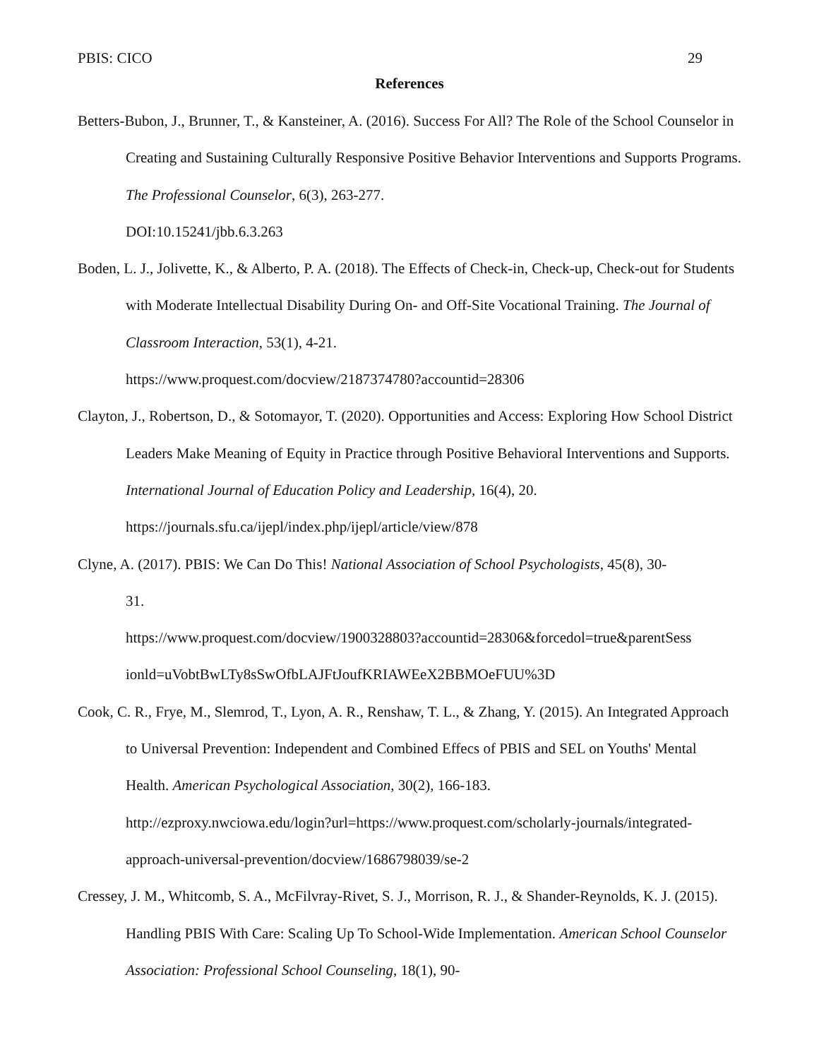PBIS: CICO 29
References
Betters-Bubon, J., Brunner, T., & Kansteiner, A. (2016). Success For All? The Role of the School Counselor in Creating and Sustaining Culturally Responsive Positive Behavior Interventions and Supports Programs. The Professional Counselor, 6(3), 263-277.
DOI:10.15241/jbb.6.3.263
Boden, L. J., Jolivette, K., & Alberto, P. A. (2018). The Effects of Check-in, Check-up, Check-out for Students with Moderate Intellectual Disability During On- and Off-Site Vocational Training. The Journal of Classroom Interaction, 53(1), 4-21.
https://www.proquest.com/docview/2187374780?accountid=28306
Clayton, J., Robertson, D., & Sotomayor, T. (2020). Opportunities and Access: Exploring How School District Leaders Make Meaning of Equity in Practice through Positive Behavioral Interventions and Supports. International Journal of Education Policy and Leadership, 16(4), 20.
https://journals.sfu.ca/ijepl/index.php/ijepl/article/view/878
Clyne, A. (2017). PBIS: We Can Do This! National Association of School Psychologists, 45(8), 30-
31.
https://www.proquest.com/docview/1900328803?accountid=28306&forcedol=true&parentSess
ionld=uVobtBwLTy8sSwOfbLAJFtJoufKRIAWEeX2BBMOeFUU%3D
Cook, C. R., Frye, M., Slemrod, T., Lyon, A. R., Renshaw, T. L., & Zhang, Y. (2015). An Integrated Approach to Universal Prevention: Independent and Combined Effecs of PBIS and SEL on Youths' Mental Health. American Psychological Association, 30(2), 166-183.
http://ezproxy.nwciowa.edu/login?url=https://www.proquest.com/scholarly-journals/integrated-
approach-universal-prevention/docview/1686798039/se-2
Cressey, J. M., Whitcomb, S. A., McFilvray-Rivet, S. J., Morrison, R. J., & Shander-Reynolds, K. J. (2015). Handling PBIS With Care: Scaling Up To School-Wide Implementation. American School Counselor Association: Professional School Counseling, 18(1), 90-